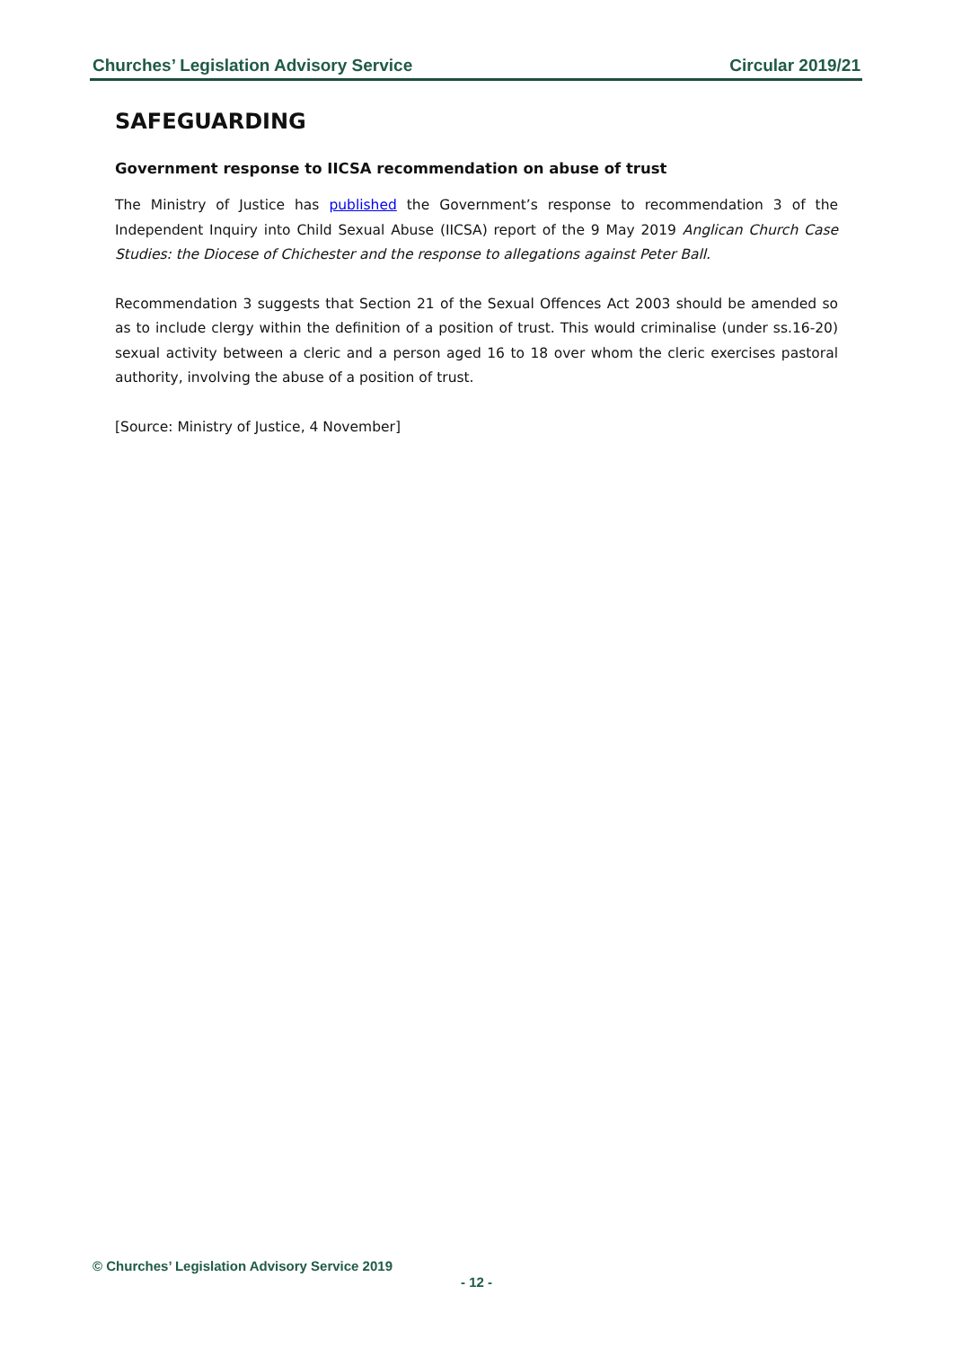Churches’ Legislation Advisory Service Circular 2019/21
SAFEGUARDING
Government response to IICSA recommendation on abuse of trust
The Ministry of Justice has published the Government’s response to recommendation 3 of the Independent Inquiry into Child Sexual Abuse (IICSA) report of the 9 May 2019 Anglican Church Case Studies: the Diocese of Chichester and the response to allegations against Peter Ball.
Recommendation 3 suggests that Section 21 of the Sexual Offences Act 2003 should be amended so as to include clergy within the definition of a position of trust. This would criminalise (under ss.16-20) sexual activity between a cleric and a person aged 16 to 18 over whom the cleric exercises pastoral authority, involving the abuse of a position of trust.
[Source: Ministry of Justice, 4 November]
© Churches’ Legislation Advisory Service 2019
- 12 -